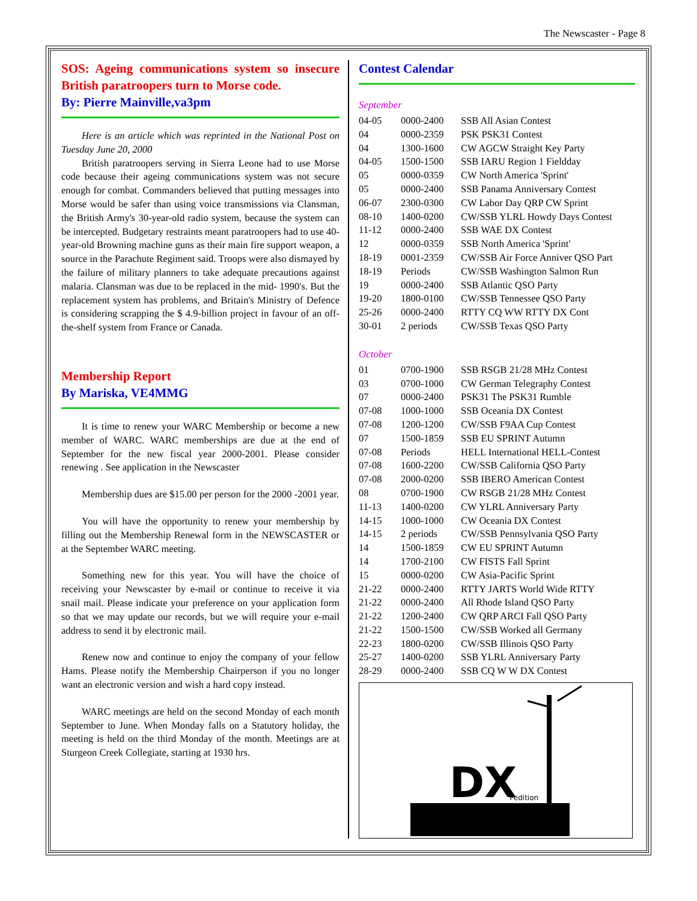The Newscaster - Page 8
SOS: Ageing communications system so insecure British paratroopers turn to Morse code.
By: Pierre Mainville,va3pm
Here is an article which was reprinted in the National Post on Tuesday June 20, 2000
British paratroopers serving in Sierra Leone had to use Morse code because their ageing communications system was not secure enough for combat. Commanders believed that putting messages into Morse would be safer than using voice transmissions via Clansman, the British Army's 30-year-old radio system, because the system can be intercepted. Budgetary restraints meant paratroopers had to use 40-year-old Browning machine guns as their main fire support weapon, a source in the Parachute Regiment said. Troops were also dismayed by the failure of military planners to take adequate precautions against malaria. Clansman was due to be replaced in the mid- 1990's. But the replacement system has problems, and Britain's Ministry of Defence is considering scrapping the $ 4.9-billion project in favour of an off-the-shelf system from France or Canada.
Membership Report
By Mariska, VE4MMG
It is time to renew your WARC Membership or become a new member of WARC. WARC memberships are due at the end of September for the new fiscal year 2000-2001. Please consider renewing . See application in the Newscaster
Membership dues are $15.00 per person for the 2000 -2001 year.
You will have the opportunity to renew your membership by filling out the Membership Renewal form in the NEWSCASTER or at the September WARC meeting.
Something new for this year. You will have the choice of receiving your Newscaster by e-mail or continue to receive it via snail mail. Please indicate your preference on your application form so that we may update our records, but we will require your e-mail address to send it by electronic mail.
Renew now and continue to enjoy the company of your fellow Hams. Please notify the Membership Chairperson if you no longer want an electronic version and wish a hard copy instead.
WARC meetings are held on the second Monday of each month September to June. When Monday falls on a Statutory holiday, the meeting is held on the third Monday of the month. Meetings are at Sturgeon Creek Collegiate, starting at 1930 hrs.
Contest Calendar
September
| 04-05 | 0000-2400 | SSB All Asian Contest |
| 04 | 0000-2359 | PSK PSK31 Contest |
| 04 | 1300-1600 | CW AGCW Straight Key Party |
| 04-05 | 1500-1500 | SSB IARU Region 1 Fieldday |
| 05 | 0000-0359 | CW North America 'Sprint' |
| 05 | 0000-2400 | SSB Panama Anniversary Contest |
| 06-07 | 2300-0300 | CW Labor Day QRP CW Sprint |
| 08-10 | 1400-0200 | CW/SSB YLRL Howdy Days Contest |
| 11-12 | 0000-2400 | SSB WAE DX Contest |
| 12 | 0000-0359 | SSB North America 'Sprint' |
| 18-19 | 0001-2359 | CW/SSB Air Force Anniver QSO Part |
| 18-19 | Periods | CW/SSB Washington Salmon Run |
| 19 | 0000-2400 | SSB Atlantic QSO Party |
| 19-20 | 1800-0100 | CW/SSB Tennessee QSO Party |
| 25-26 | 0000-2400 | RTTY CQ WW RTTY DX Cont |
| 30-01 | 2 periods | CW/SSB Texas QSO Party |
October
| 01 | 0700-1900 | SSB RSGB 21/28 MHz Contest |
| 03 | 0700-1000 | CW German Telegraphy Contest |
| 07 | 0000-2400 | PSK31 The PSK31 Rumble |
| 07-08 | 1000-1000 | SSB Oceania DX Contest |
| 07-08 | 1200-1200 | CW/SSB F9AA Cup Contest |
| 07 | 1500-1859 | SSB EU SPRINT Autumn |
| 07-08 | Periods | HELL International HELL-Contest |
| 07-08 | 1600-2200 | CW/SSB California QSO Party |
| 07-08 | 2000-0200 | SSB IBERO American Contest |
| 08 | 0700-1900 | CW RSGB 21/28 MHz Contest |
| 11-13 | 1400-0200 | CW YLRL Anniversary Party |
| 14-15 | 1000-1000 | CW Oceania DX Contest |
| 14-15 | 2 periods | CW/SSB Pennsylvania QSO Party |
| 14 | 1500-1859 | CW EU SPRINT Autumn |
| 14 | 1700-2100 | CW FISTS Fall Sprint |
| 15 | 0000-0200 | CW Asia-Pacific Sprint |
| 21-22 | 0000-2400 | RTTY JARTS World Wide RTTY |
| 21-22 | 0000-2400 | All Rhode Island QSO Party |
| 21-22 | 1200-2400 | CW QRP ARCI Fall QSO Party |
| 21-22 | 1500-1500 | CW/SSB Worked all Germany |
| 22-23 | 1800-0200 | CW/SSB Illinois QSO Party |
| 25-27 | 1400-0200 | SSB YLRL Anniversary Party |
| 28-29 | 0000-2400 | SSB CQ W W DX Contest |
DX
Pedition